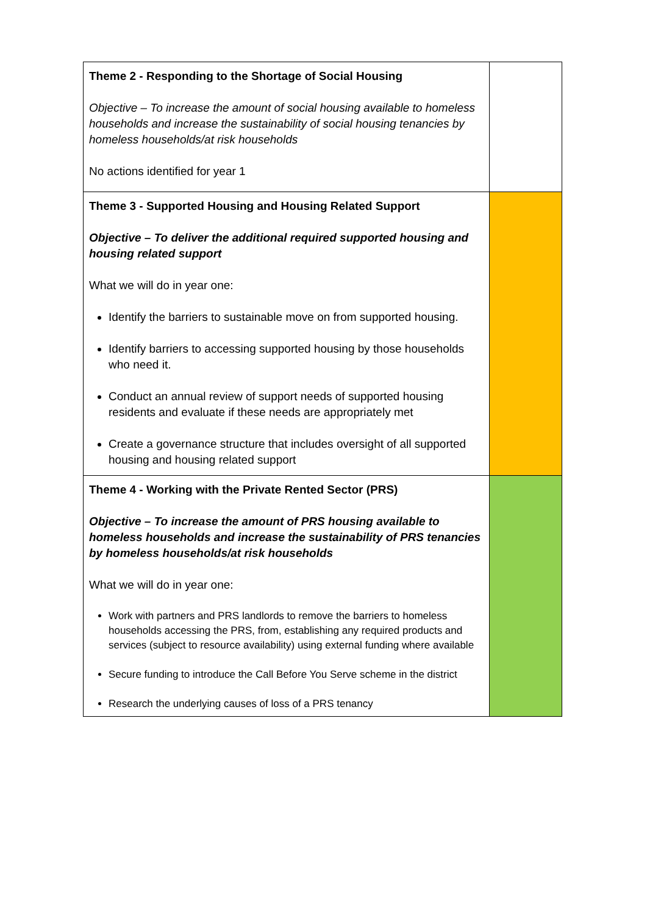| Theme 2 - Responding to the Shortage of Social Housing Objective – To increase the amount of social housing available to homeless households and increase the sustainability of social housing tenancies by homeless households/at risk households No actions identified for year 1 | |
| Theme 3 - Supported Housing and Housing Related Support Objective – To deliver the additional required supported housing and housing related support What we will do in year one: Identify the barriers to sustainable move on from supported housing. Identify barriers to accessing supported housing by those households who need it. Conduct an annual review of support needs of supported housing residents and evaluate if these needs are appropriately met Create a governance structure that includes oversight of all supported housing and housing related support | |
| Theme 4 - Working with the Private Rented Sector (PRS) Objective – To increase the amount of PRS housing available to homeless households and increase the sustainability of PRS tenancies by homeless households/at risk households What we will do in year one: Work with partners and PRS landlords to remove the barriers to homeless households accessing the PRS, from, establishing any required products and services (subject to resource availability) using external funding where available Secure funding to introduce the Call Before You Serve scheme in the district Research the underlying causes of loss of a PRS tenancy | |